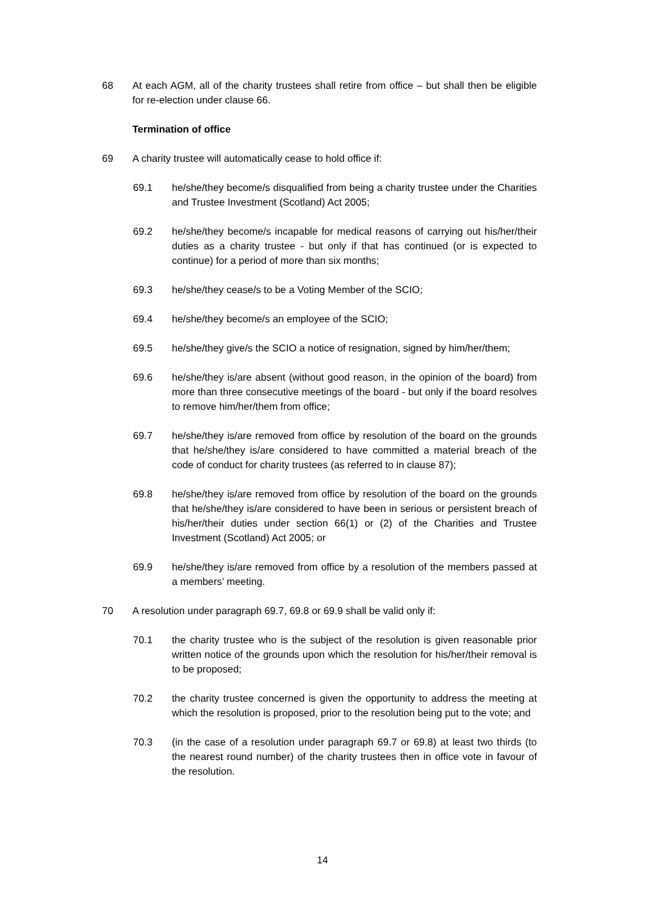68 At each AGM, all of the charity trustees shall retire from office – but shall then be eligible for re-election under clause 66.
Termination of office
69 A charity trustee will automatically cease to hold office if:
69.1 he/she/they become/s disqualified from being a charity trustee under the Charities and Trustee Investment (Scotland) Act 2005;
69.2 he/she/they become/s incapable for medical reasons of carrying out his/her/their duties as a charity trustee - but only if that has continued (or is expected to continue) for a period of more than six months;
69.3 he/she/they cease/s to be a Voting Member of the SCIO;
69.4 he/she/they become/s an employee of the SCIO;
69.5 he/she/they give/s the SCIO a notice of resignation, signed by him/her/them;
69.6 he/she/they is/are absent (without good reason, in the opinion of the board) from more than three consecutive meetings of the board - but only if the board resolves to remove him/her/them from office;
69.7 he/she/they is/are removed from office by resolution of the board on the grounds that he/she/they is/are considered to have committed a material breach of the code of conduct for charity trustees (as referred to in clause 87);
69.8 he/she/they is/are removed from office by resolution of the board on the grounds that he/she/they is/are considered to have been in serious or persistent breach of his/her/their duties under section 66(1) or (2) of the Charities and Trustee Investment (Scotland) Act 2005; or
69.9 he/she/they is/are removed from office by a resolution of the members passed at a members’ meeting.
70 A resolution under paragraph 69.7, 69.8 or 69.9 shall be valid only if:
70.1 the charity trustee who is the subject of the resolution is given reasonable prior written notice of the grounds upon which the resolution for his/her/their removal is to be proposed;
70.2 the charity trustee concerned is given the opportunity to address the meeting at which the resolution is proposed, prior to the resolution being put to the vote; and
70.3 (in the case of a resolution under paragraph 69.7 or 69.8) at least two thirds (to the nearest round number) of the charity trustees then in office vote in favour of the resolution.
14